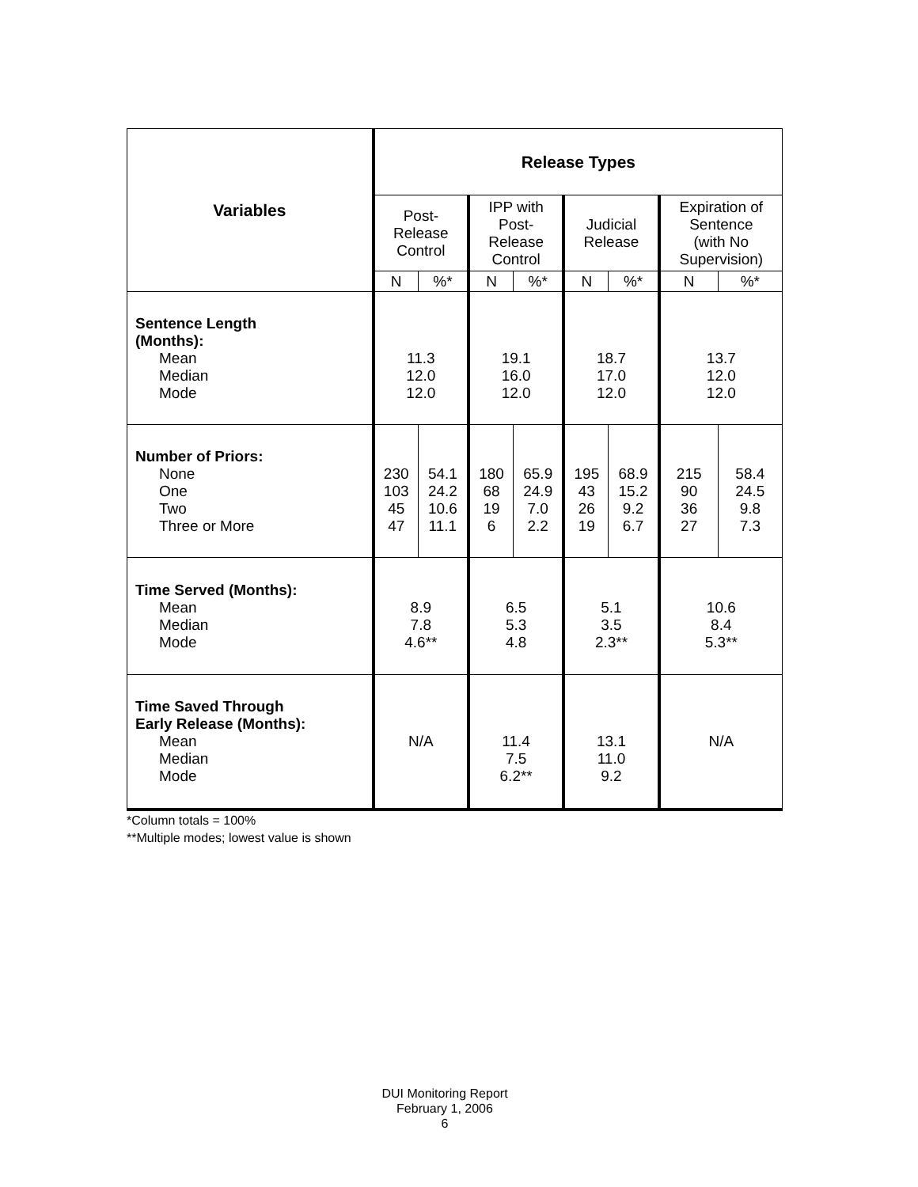| Variables | Release Types | | | | | | | |
| --- | --- | --- | --- | --- | --- | --- | --- | --- |
| | Post- Release Control | | IPP with Post- Release Control | | Judicial Release | | Expiration of Sentence (with No Supervision) | |
| | N | %* | N | %* | N | %* | N | %* |
| Sentence Length (Months): Mean Median Mode | 11.3 12.0 12.0 | | 19.1 16.0 12.0 | | 18.7 17.0 12.0 | | 13.7 12.0 12.0 | |
| Number of Priors: None One Two Three or More | 230 103 45 47 | 54.1 24.2 10.6 11.1 | 180 68 19 6 | 65.9 24.9 7.0 2.2 | 195 43 26 19 | 68.9 15.2 9.2 6.7 | 215 90 36 27 | 58.4 24.5 9.8 7.3 |
| Time Served (Months): Mean Median Mode | 8.9 7.8 4.6** | | 6.5 5.3 4.8 | | 5.1 3.5 2.3** | | 10.6 8.4 5.3** | |
| Time Saved Through Early Release (Months): Mean Median Mode | N/A | | 11.4 7.5 6.2** | | 13.1 11.0 9.2 | | N/A | |
*Column totals = 100%
**Multiple modes; lowest value is shown
DUI Monitoring Report
February 1, 2006
6